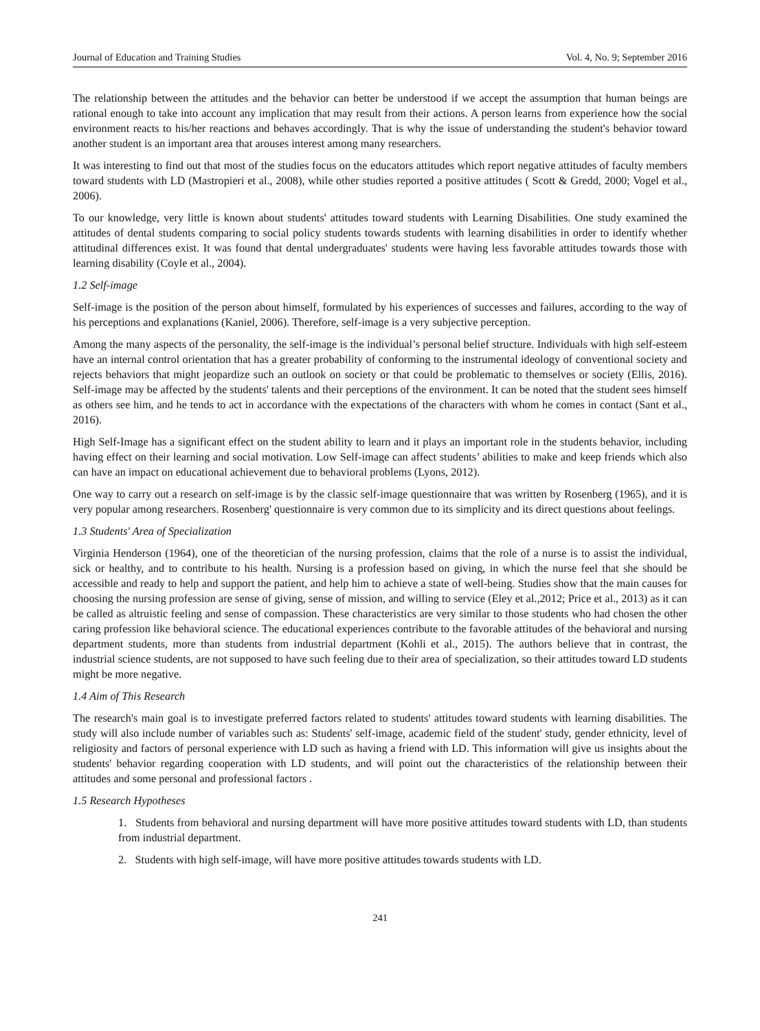Journal of Education and Training Studies Vol. 4, No. 9; September 2016
The relationship between the attitudes and the behavior can better be understood if we accept the assumption that human beings are rational enough to take into account any implication that may result from their actions. A person learns from experience how the social environment reacts to his/her reactions and behaves accordingly. That is why the issue of understanding the student's behavior toward another student is an important area that arouses interest among many researchers.
It was interesting to find out that most of the studies focus on the educators attitudes which report negative attitudes of faculty members toward students with LD (Mastropieri et al., 2008), while other studies reported a positive attitudes ( Scott & Gredd, 2000; Vogel et al., 2006).
To our knowledge, very little is known about students' attitudes toward students with Learning Disabilities. One study examined the attitudes of dental students comparing to social policy students towards students with learning disabilities in order to identify whether attitudinal differences exist. It was found that dental undergraduates' students were having less favorable attitudes towards those with learning disability (Coyle et al., 2004).
1.2 Self-image
Self-image is the position of the person about himself, formulated by his experiences of successes and failures, according to the way of his perceptions and explanations (Kaniel, 2006). Therefore, self-image is a very subjective perception.
Among the many aspects of the personality, the self-image is the individual’s personal belief structure. Individuals with high self-esteem have an internal control orientation that has a greater probability of conforming to the instrumental ideology of conventional society and rejects behaviors that might jeopardize such an outlook on society or that could be problematic to themselves or society (Ellis, 2016). Self-image may be affected by the students' talents and their perceptions of the environment. It can be noted that the student sees himself as others see him, and he tends to act in accordance with the expectations of the characters with whom he comes in contact (Sant et al., 2016).
High Self-Image has a significant effect on the student ability to learn and it plays an important role in the students behavior, including having effect on their learning and social motivation. Low Self-image can affect students’ abilities to make and keep friends which also can have an impact on educational achievement due to behavioral problems (Lyons, 2012).
One way to carry out a research on self-image is by the classic self-image questionnaire that was written by Rosenberg (1965), and it is very popular among researchers. Rosenberg' questionnaire is very common due to its simplicity and its direct questions about feelings.
1.3 Students' Area of Specialization
Virginia Henderson (1964), one of the theoretician of the nursing profession, claims that the role of a nurse is to assist the individual, sick or healthy, and to contribute to his health. Nursing is a profession based on giving, in which the nurse feel that she should be accessible and ready to help and support the patient, and help him to achieve a state of well-being. Studies show that the main causes for choosing the nursing profession are sense of giving, sense of mission, and willing to service (Eley et al.,2012; Price et al., 2013) as it can be called as altruistic feeling and sense of compassion. These characteristics are very similar to those students who had chosen the other caring profession like behavioral science. The educational experiences contribute to the favorable attitudes of the behavioral and nursing department students, more than students from industrial department (Kohli et al., 2015). The authors believe that in contrast, the industrial science students, are not supposed to have such feeling due to their area of specialization, so their attitudes toward LD students might be more negative.
1.4 Aim of This Research
The research's main goal is to investigate preferred factors related to students' attitudes toward students with learning disabilities. The study will also include number of variables such as: Students' self-image, academic field of the student' study, gender ethnicity, level of religiosity and factors of personal experience with LD such as having a friend with LD. This information will give us insights about the students' behavior regarding cooperation with LD students, and will point out the characteristics of the relationship between their attitudes and some personal and professional factors .
1.5 Research Hypotheses
1. Students from behavioral and nursing department will have more positive attitudes toward students with LD, than students from industrial department.
2. Students with high self-image, will have more positive attitudes towards students with LD.
241